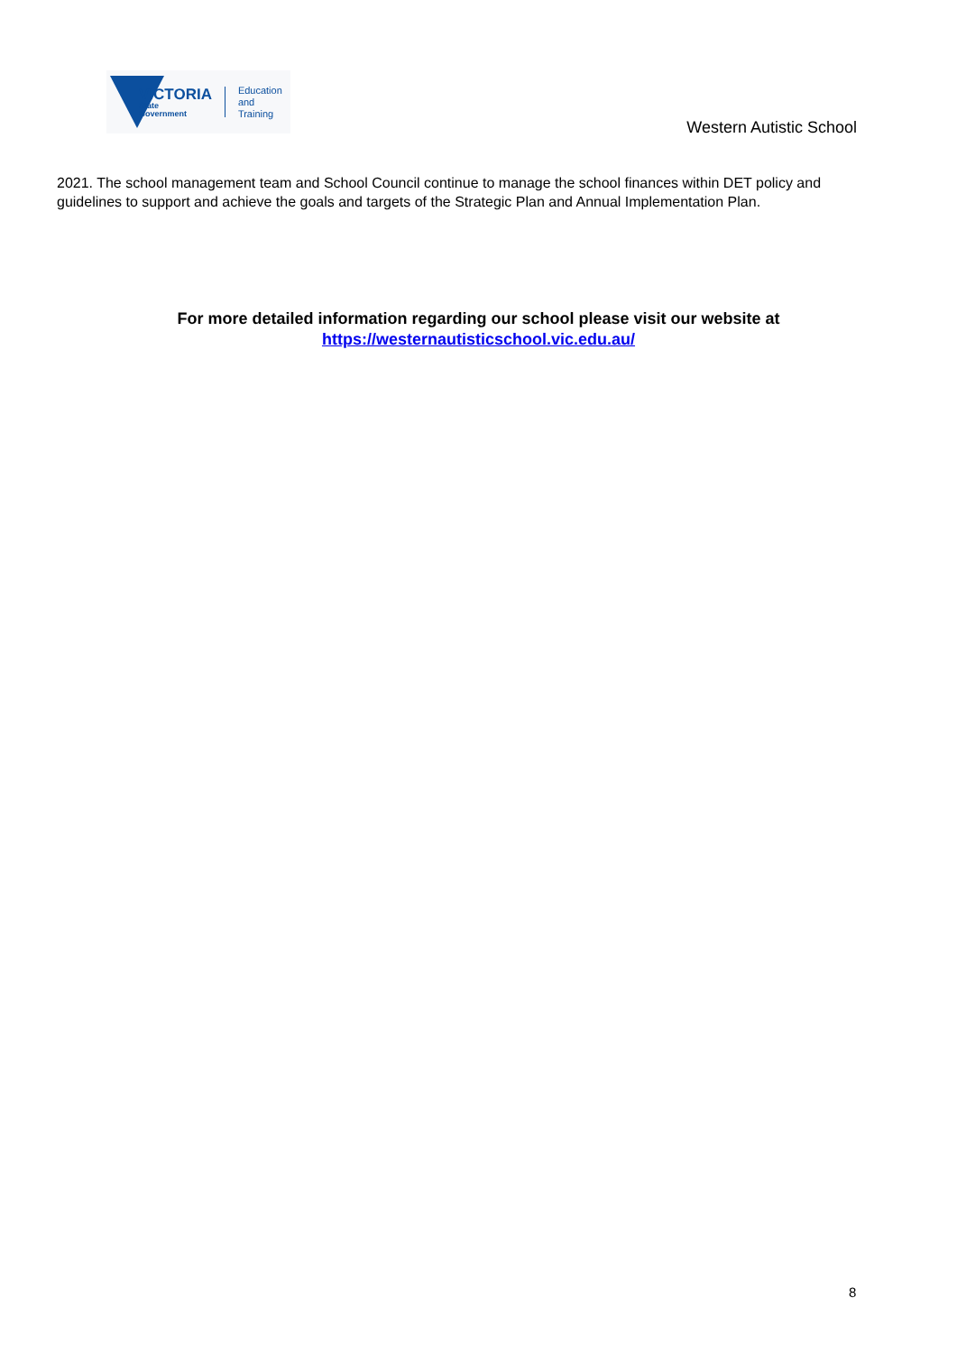VICTORIA
State
Government
Education
and Training
Western Autistic School
2021. The school management team and School Council continue to manage the school finances within DET policy and guidelines to support and achieve the goals and targets of the Strategic Plan and Annual Implementation Plan.
For more detailed information regarding our school please visit our website at
https://westernautisticschool.vic.edu.au/
8